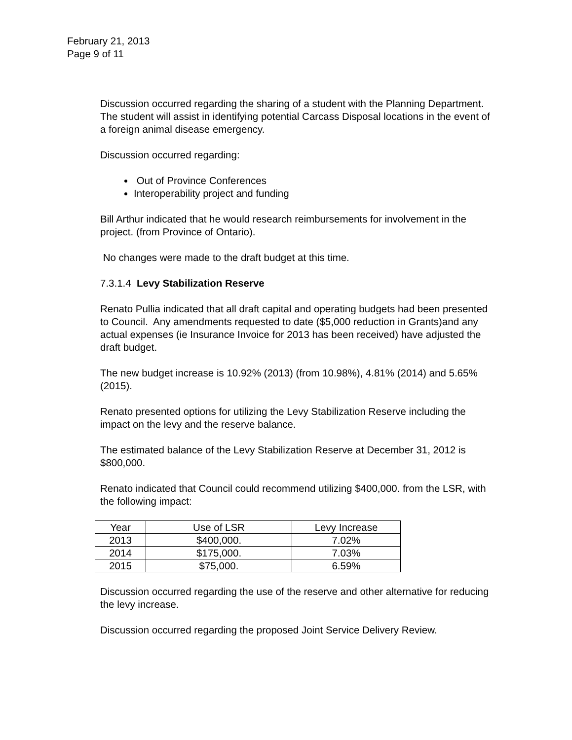February 21, 2013
Page 9 of 11
Discussion occurred regarding the sharing of a student with the Planning Department. The student will assist in identifying potential Carcass Disposal locations in the event of a foreign animal disease emergency.
Discussion occurred regarding:
Out of Province Conferences
Interoperability project and funding
Bill Arthur indicated that he would research reimbursements for involvement in the project. (from Province of Ontario).
No changes were made to the draft budget at this time.
7.3.1.4 Levy Stabilization Reserve
Renato Pullia indicated that all draft capital and operating budgets had been presented to Council. Any amendments requested to date ($5,000 reduction in Grants)and any actual expenses (ie Insurance Invoice for 2013 has been received) have adjusted the draft budget.
The new budget increase is 10.92% (2013) (from 10.98%), 4.81% (2014) and 5.65% (2015).
Renato presented options for utilizing the Levy Stabilization Reserve including the impact on the levy and the reserve balance.
The estimated balance of the Levy Stabilization Reserve at December 31, 2012 is $800,000.
Renato indicated that Council could recommend utilizing $400,000. from the LSR, with the following impact:
| Year | Use of LSR | Levy Increase |
| 2013 | $400,000. | 7.02% |
| 2014 | $175,000. | 7.03% |
| 2015 | $75,000. | 6.59% |
Discussion occurred regarding the use of the reserve and other alternative for reducing the levy increase.
Discussion occurred regarding the proposed Joint Service Delivery Review.